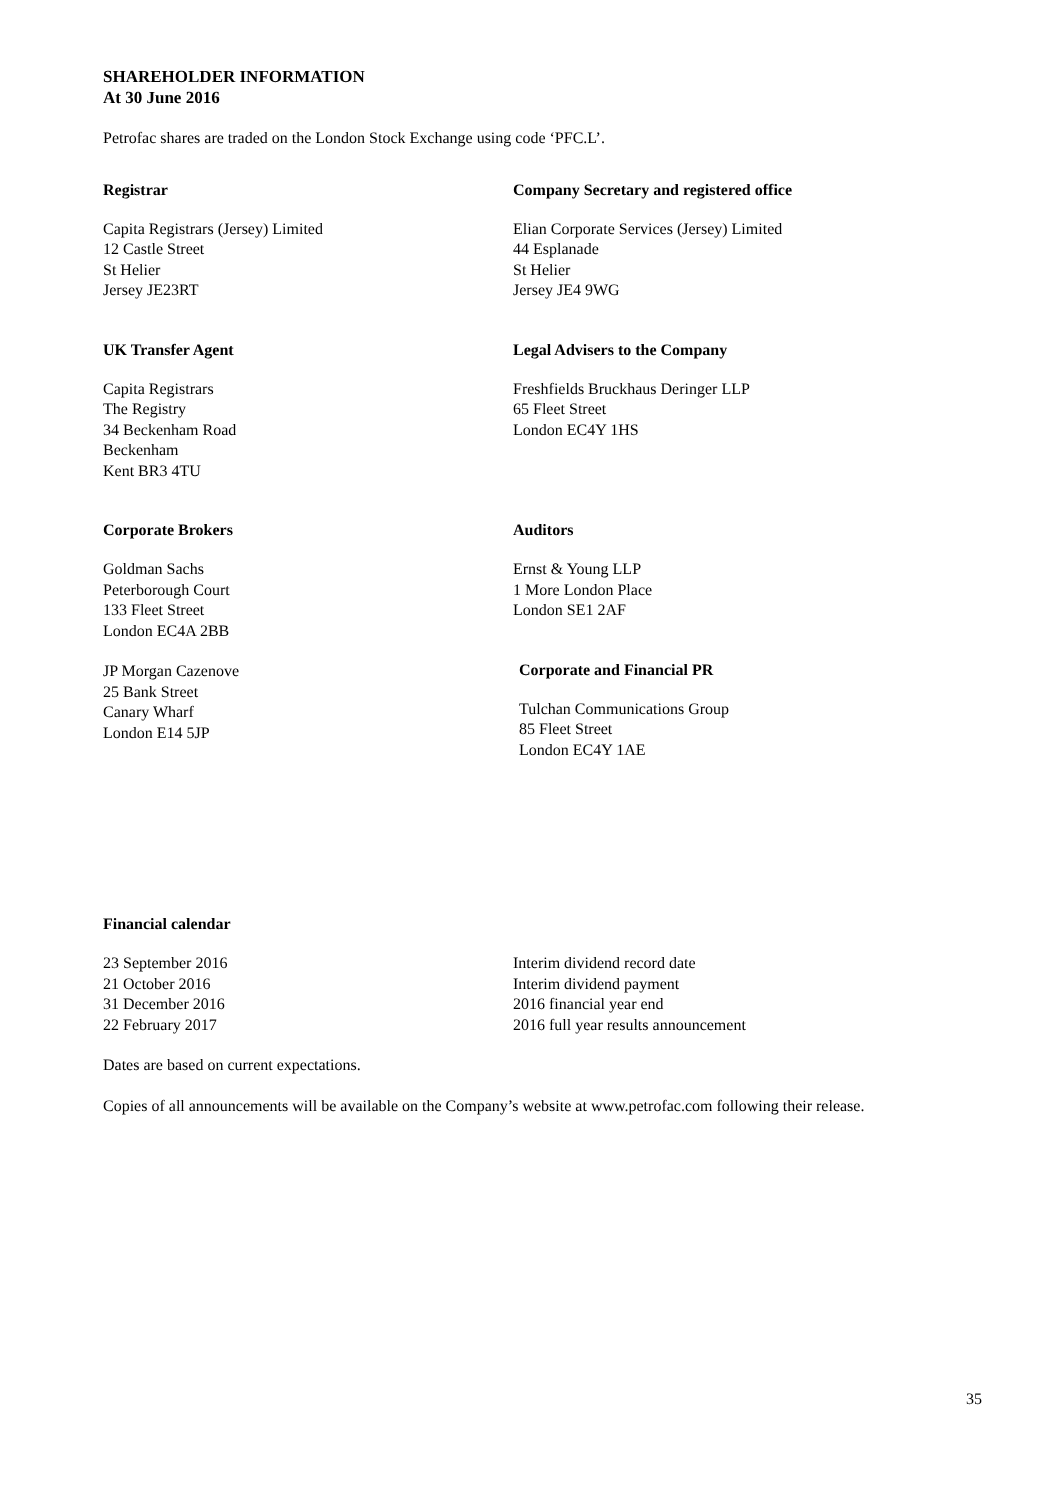SHAREHOLDER INFORMATION
At 30 June 2016
Petrofac shares are traded on the London Stock Exchange using code ‘PFC.L’.
Registrar
Capita Registrars (Jersey) Limited
12 Castle Street
St Helier
Jersey JE23RT
Company Secretary and registered office
Elian Corporate Services (Jersey) Limited
44 Esplanade
St Helier
Jersey JE4 9WG
UK Transfer Agent
Capita Registrars
The Registry
34 Beckenham Road
Beckenham
Kent BR3 4TU
Legal Advisers to the Company
Freshfields Bruckhaus Deringer LLP
65 Fleet Street
London EC4Y 1HS
Corporate Brokers
Goldman Sachs
Peterborough Court
133 Fleet Street
London EC4A 2BB
JP Morgan Cazenove
25 Bank Street
Canary Wharf
London E14 5JP
Auditors
Ernst & Young LLP
1 More London Place
London SE1 2AF
Corporate and Financial PR
Tulchan Communications Group
85 Fleet Street
London EC4Y 1AE
Financial calendar
23 September 2016
21 October 2016
31 December 2016
22 February 2017
Interim dividend record date
Interim dividend payment
2016 financial year end
2016 full year results announcement
Dates are based on current expectations.
Copies of all announcements will be available on the Company’s website at www.petrofac.com following their release.
35